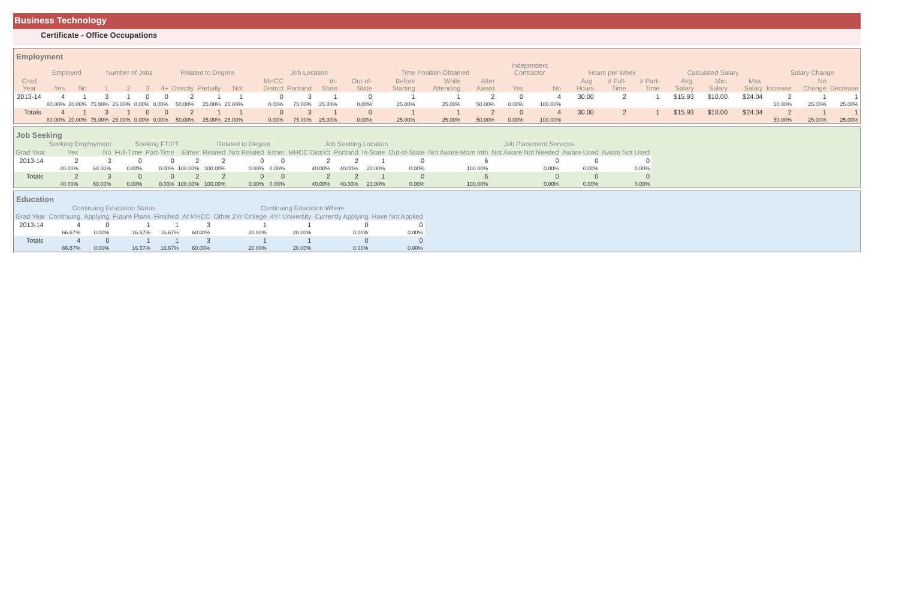Business Technology
Certificate - Office Occupations
Employment
| Grad Year | Employed | | Number of Jobs | | | | Related to Degree | | | Job Location | | | | Time Position Obtained | | | Independent Contractor | | Hours per Week | | | Calculated Salary | | | Salary Change | | |
| --- | --- | --- | --- | --- | --- | --- | --- | --- | --- | --- | --- | --- | --- | --- | --- | --- | --- | --- | --- | --- | --- | --- | --- | --- | --- | --- | --- |
| | Yes | No | 1 | 2 | 3 | 4+ | Directly | Partially | Not | MHCC District | Portland | In-State | Out-of-State | Before Starting | While Attending | After Award | Yes | No | Avg. Hours | # Full-Time | # Part-Time | Avg. Salary | Min. Salary | Max. Salary | Increase | No Change | Decrease |
| 2013-14 | 4 | 1 | 3 | 1 | 0 | 0 | 2 | 1 | 1 | 0 | 3 | 1 | 0 | 1 | 1 | 2 | 0 | 4 | 30.00 | 2 | 1 | $15.93 | $10.00 | $24.04 | 2 | 1 | 1 |
| | 80.00% | 20.00% | 75.00% | 25.00% | 0.00% | 0.00% | 50.00% | 25.00% | 25.00% | 0.00% | 75.00% | 25.00% | 0.00% | 25.00% | 25.00% | 50.00% | 0.00% | 100.00% | | | | | | | 50.00% | 25.00% | 25.00% |
| Totals | 4 | 1 | 3 | 1 | 0 | 0 | 2 | 1 | 1 | 0 | 3 | 1 | 0 | 1 | 1 | 2 | 0 | 4 | 30.00 | 2 | 1 | $15.93 | $10.00 | $24.04 | 2 | 1 | 1 |
| | 80.00% | 20.00% | 75.00% | 25.00% | 0.00% | 0.00% | 50.00% | 25.00% | 25.00% | 0.00% | 75.00% | 25.00% | 0.00% | 25.00% | 25.00% | 50.00% | 0.00% | 100.00% | | | | | | | 50.00% | 25.00% | 25.00% |
Job Seeking
| Grad Year | Seeking Employment | | Seeking FT/PT | | | Related to Degree | | | Job Seeking Location | | | | Job Placement Services | | | |
| --- | --- | --- | --- | --- | --- | --- | --- | --- | --- | --- | --- | --- | --- | --- | --- | --- |
| | Yes | No | Full-Time | Part-Time | Either | Related | Not Related | Either | MHCC District | Portland | In-State | Out-of-State | Not Aware More Info | Not Aware Not Needed | Aware Used | Aware Not Used |
| 2013-14 | 2 | 3 | 0 | 0 | 2 | 2 | 0 | 0 | 2 | 2 | 1 | 0 | 6 | 0 | 0 | 0 |
| | 40.00% | 60.00% | 0.00% | 0.00% | 100.00% | 100.00% | 0.00% | 0.00% | 40.00% | 40.00% | 20.00% | 0.00% | 100.00% | 0.00% | 0.00% | 0.00% |
| Totals | 2 | 3 | 0 | 0 | 2 | 2 | 0 | 0 | 2 | 2 | 1 | 0 | 6 | 0 | 0 | 0 |
| | 40.00% | 60.00% | 0.00% | 0.00% | 100.00% | 100.00% | 0.00% | 0.00% | 40.00% | 40.00% | 20.00% | 0.00% | 100.00% | 0.00% | 0.00% | 0.00% |
Education
| Grad Year | Continuing Education Status | | | | Continuing Education Where | | | | |
| --- | --- | --- | --- | --- | --- | --- | --- | --- | --- |
| | Continuing | Applying | Future Plans | Finsihed | At MHCC | Other 2Yr College | 4Yr University | Currently Applying | Have Not Applied |
| 2013-14 | 4 | 0 | 1 | 1 | 3 | 1 | 1 | 0 | 0 |
| | 66.67% | 0.00% | 16.67% | 16.67% | 60.00% | 20.00% | 20.00% | 0.00% | 0.00% |
| Totals | 4 | 0 | 1 | 1 | 3 | 1 | 1 | 0 | 0 |
| | 66.67% | 0.00% | 16.67% | 16.67% | 60.00% | 20.00% | 20.00% | 0.00% | 0.00% |